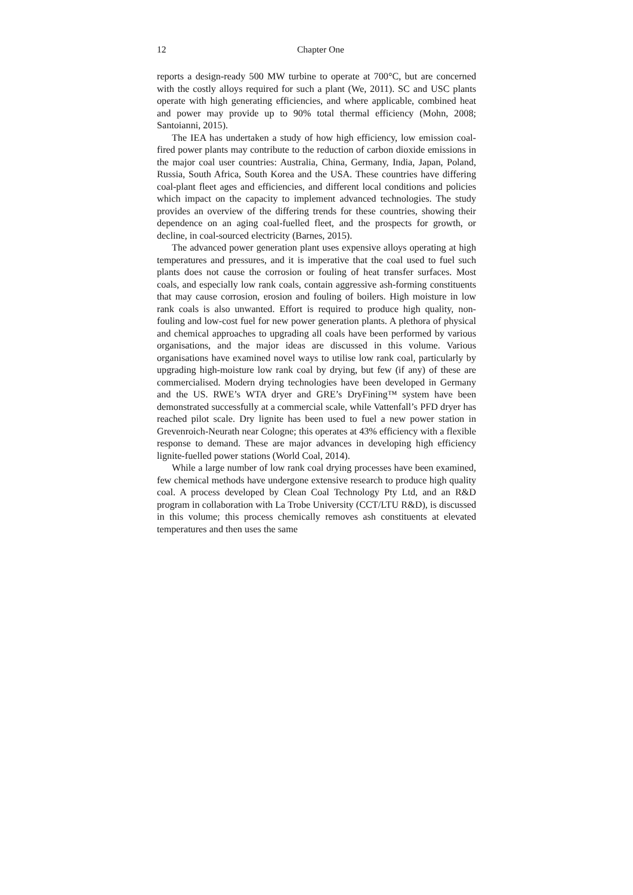12 Chapter One
reports a design-ready 500 MW turbine to operate at 700°C, but are concerned with the costly alloys required for such a plant (We, 2011). SC and USC plants operate with high generating efficiencies, and where applicable, combined heat and power may provide up to 90% total thermal efficiency (Mohn, 2008; Santoianni, 2015).
The IEA has undertaken a study of how high efficiency, low emission coal-fired power plants may contribute to the reduction of carbon dioxide emissions in the major coal user countries: Australia, China, Germany, India, Japan, Poland, Russia, South Africa, South Korea and the USA. These countries have differing coal-plant fleet ages and efficiencies, and different local conditions and policies which impact on the capacity to implement advanced technologies. The study provides an overview of the differing trends for these countries, showing their dependence on an aging coal-fuelled fleet, and the prospects for growth, or decline, in coal-sourced electricity (Barnes, 2015).
The advanced power generation plant uses expensive alloys operating at high temperatures and pressures, and it is imperative that the coal used to fuel such plants does not cause the corrosion or fouling of heat transfer surfaces. Most coals, and especially low rank coals, contain aggressive ash-forming constituents that may cause corrosion, erosion and fouling of boilers. High moisture in low rank coals is also unwanted. Effort is required to produce high quality, non-fouling and low-cost fuel for new power generation plants. A plethora of physical and chemical approaches to upgrading all coals have been performed by various organisations, and the major ideas are discussed in this volume. Various organisations have examined novel ways to utilise low rank coal, particularly by upgrading high-moisture low rank coal by drying, but few (if any) of these are commercialised. Modern drying technologies have been developed in Germany and the US. RWE’s WTA dryer and GRE’s DryFining™ system have been demonstrated successfully at a commercial scale, while Vattenfall’s PFD dryer has reached pilot scale. Dry lignite has been used to fuel a new power station in Grevenroich-Neurath near Cologne; this operates at 43% efficiency with a flexible response to demand. These are major advances in developing high efficiency lignite-fuelled power stations (World Coal, 2014).
While a large number of low rank coal drying processes have been examined, few chemical methods have undergone extensive research to produce high quality coal. A process developed by Clean Coal Technology Pty Ltd, and an R&D program in collaboration with La Trobe University (CCT/LTU R&D), is discussed in this volume; this process chemically removes ash constituents at elevated temperatures and then uses the same